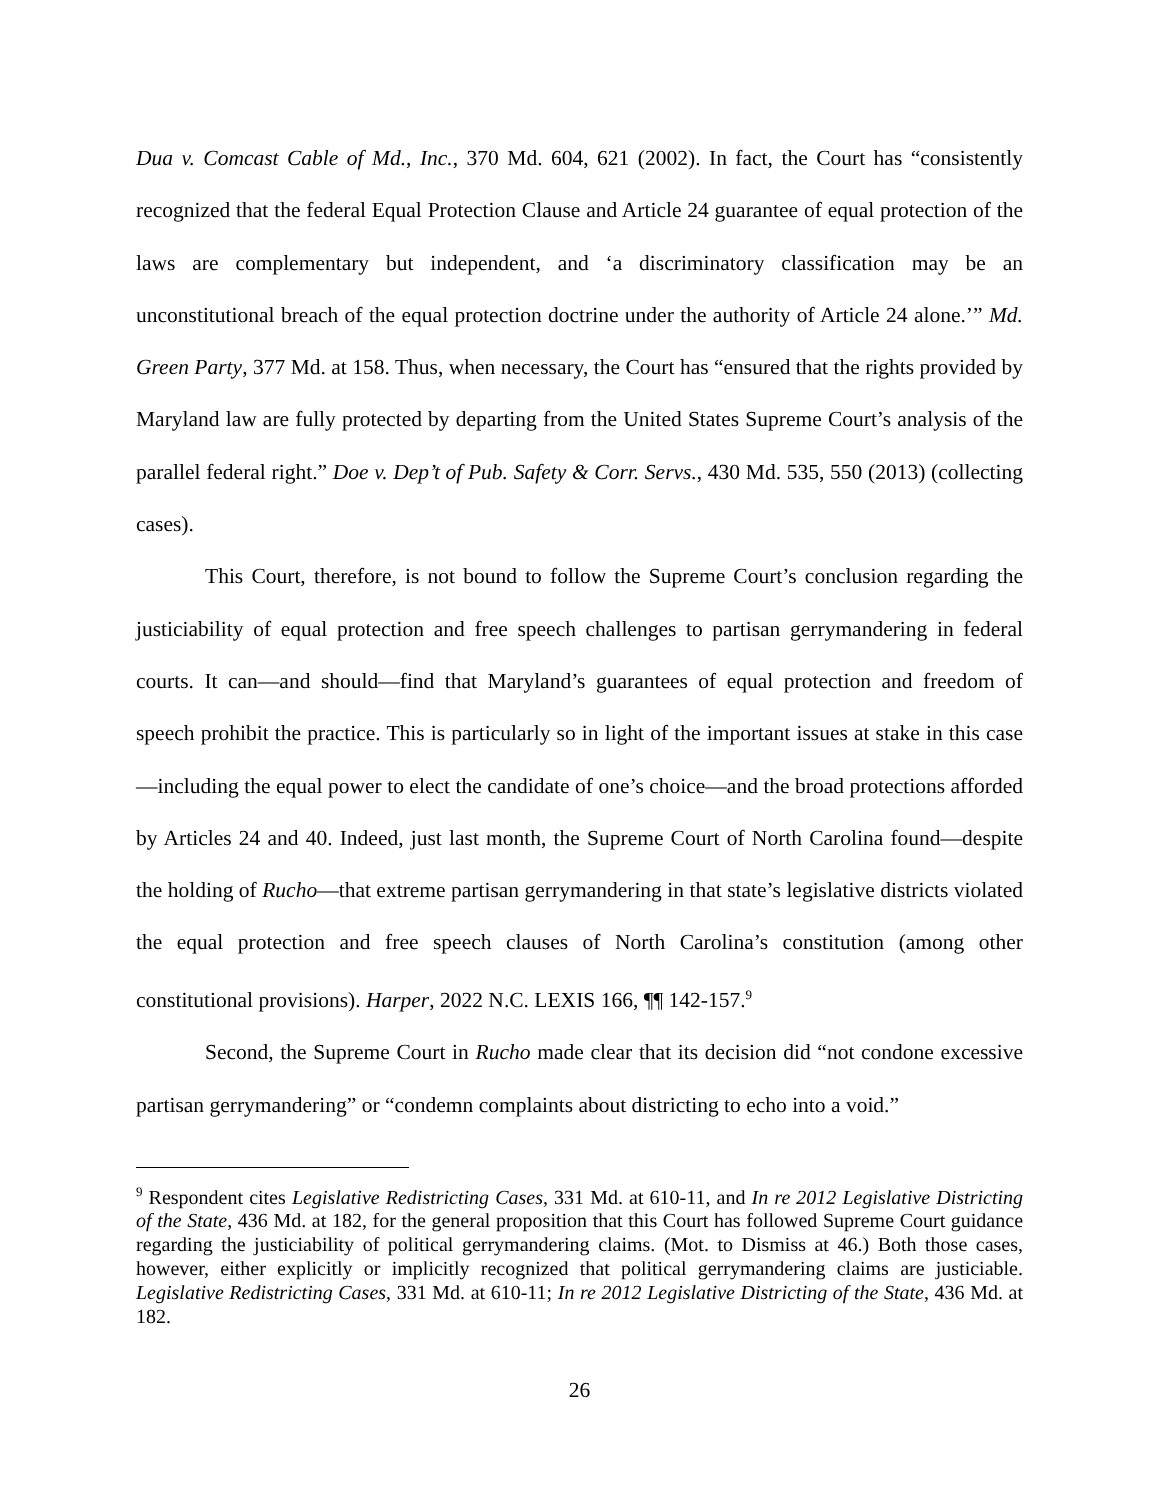Dua v. Comcast Cable of Md., Inc., 370 Md. 604, 621 (2002). In fact, the Court has “consistently recognized that the federal Equal Protection Clause and Article 24 guarantee of equal protection of the laws are complementary but independent, and ‘a discriminatory classification may be an unconstitutional breach of the equal protection doctrine under the authority of Article 24 alone.’” Md. Green Party, 377 Md. at 158. Thus, when necessary, the Court has “ensured that the rights provided by Maryland law are fully protected by departing from the United States Supreme Court’s analysis of the parallel federal right.” Doe v. Dep’t of Pub. Safety & Corr. Servs., 430 Md. 535, 550 (2013) (collecting cases).
This Court, therefore, is not bound to follow the Supreme Court’s conclusion regarding the justiciability of equal protection and free speech challenges to partisan gerrymandering in federal courts. It can—and should—find that Maryland’s guarantees of equal protection and freedom of speech prohibit the practice. This is particularly so in light of the important issues at stake in this case—including the equal power to elect the candidate of one’s choice—and the broad protections afforded by Articles 24 and 40. Indeed, just last month, the Supreme Court of North Carolina found—despite the holding of Rucho—that extreme partisan gerrymandering in that state’s legislative districts violated the equal protection and free speech clauses of North Carolina’s constitution (among other constitutional provisions). Harper, 2022 N.C. LEXIS 166, ¶¶ 142-157.<sup>9</sup>
Second, the Supreme Court in Rucho made clear that its decision did “not condone excessive partisan gerrymandering” or “condemn complaints about districting to echo into a void.”
<sup>9</sup> Respondent cites Legislative Redistricting Cases, 331 Md. at 610-11, and In re 2012 Legislative Districting of the State, 436 Md. at 182, for the general proposition that this Court has followed Supreme Court guidance regarding the justiciability of political gerrymandering claims. (Mot. to Dismiss at 46.) Both those cases, however, either explicitly or implicitly recognized that political gerrymandering claims are justiciable. Legislative Redistricting Cases, 331 Md. at 610-11; In re 2012 Legislative Districting of the State, 436 Md. at 182.
26